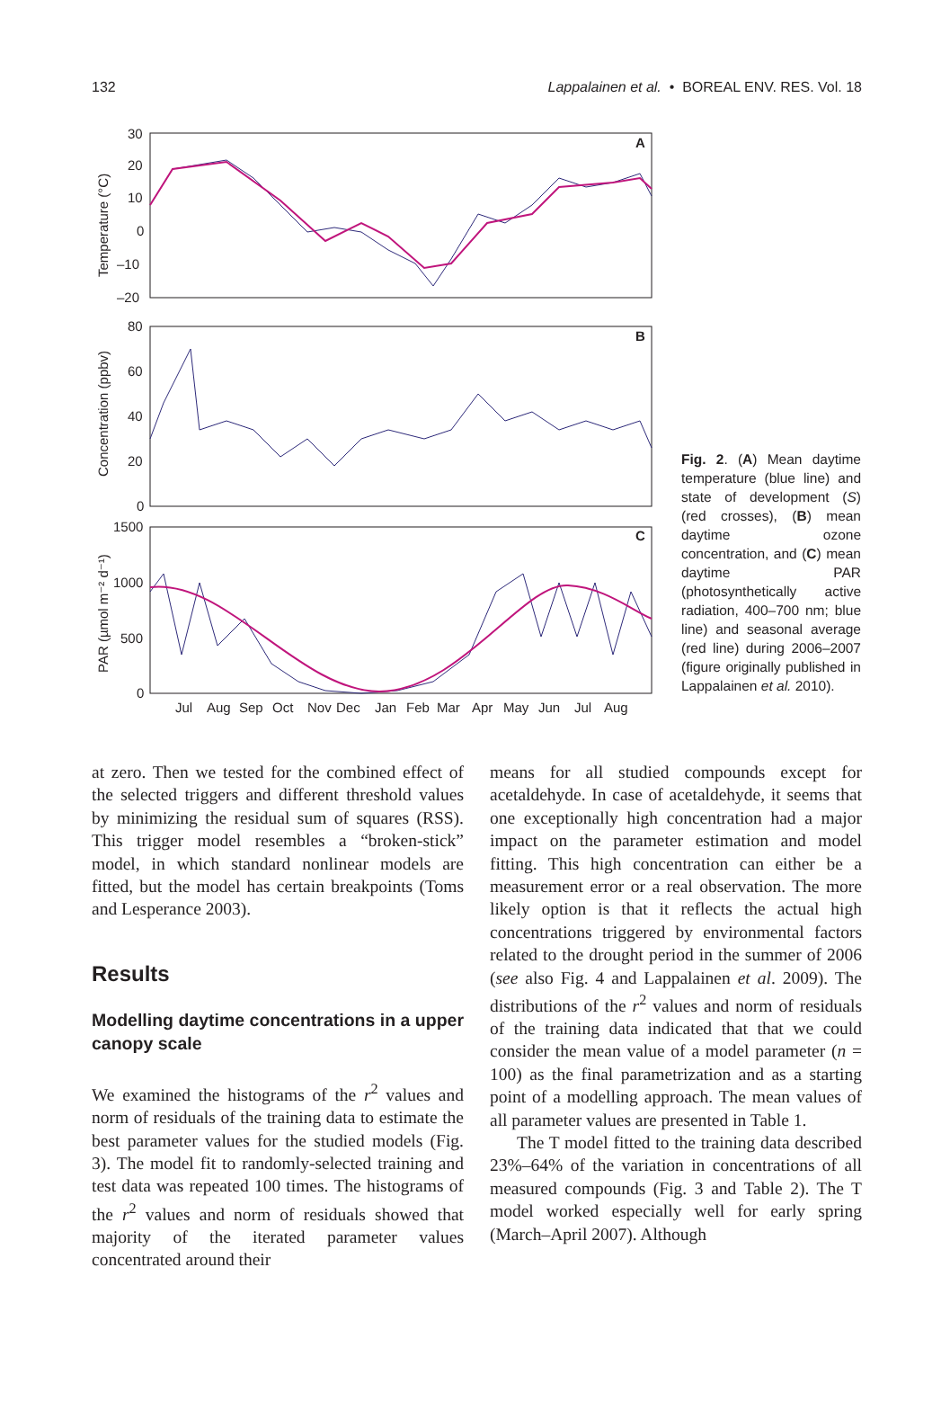132 Lappalainen et al. • BOREAL ENV. RES. Vol. 18
Temperature (°C)
Concentration (ppbv)
PAR (µmol m⁻² d⁻¹)
30
20
10
0
–10
–20
A
80
60
40
20
0
B
1500
1000
500
0
C
Jul
Aug
Sep
Oct
Nov
Dec
Jan
Feb
Mar
Apr
May
Jun
Jul
Aug
Fig. 2. (A) Mean daytime temperature (blue line) and state of development (S) (red crosses), (B) mean daytime ozone concentration, and (C) mean daytime PAR (photosynthetically active radiation, 400–700 nm; blue line) and seasonal average (red line) during 2006–2007 (figure originally published in Lappalainen et al. 2010).
at zero. Then we tested for the combined effect of the selected triggers and different threshold values by minimizing the residual sum of squares (RSS). This trigger model resembles a “broken-stick” model, in which standard nonlinear models are fitted, but the model has certain breakpoints (Toms and Lesperance 2003).
Results
Modelling daytime concentrations in a upper canopy scale
We examined the histograms of the r<sup>2</sup> values and norm of residuals of the training data to estimate the best parameter values for the studied models (Fig. 3). The model fit to randomly-selected training and test data was repeated 100 times. The histograms of the r<sup>2</sup> values and norm of residuals showed that majority of the iterated parameter values concentrated around their
means for all studied compounds except for acetaldehyde. In case of acetaldehyde, it seems that one exceptionally high concentration had a major impact on the parameter estimation and model fitting. This high concentration can either be a measurement error or a real observation. The more likely option is that it reflects the actual high concentrations triggered by environmental factors related to the drought period in the summer of 2006 (see also Fig. 4 and Lappalainen et al. 2009). The distributions of the r<sup>2</sup> values and norm of residuals of the training data indicated that that we could consider the mean value of a model parameter (n = 100) as the final parametrization and as a starting point of a modelling approach. The mean values of all parameter values are presented in Table 1.
The T model fitted to the training data described 23%–64% of the variation in concentrations of all measured compounds (Fig. 3 and Table 2). The T model worked especially well for early spring (March–April 2007). Although